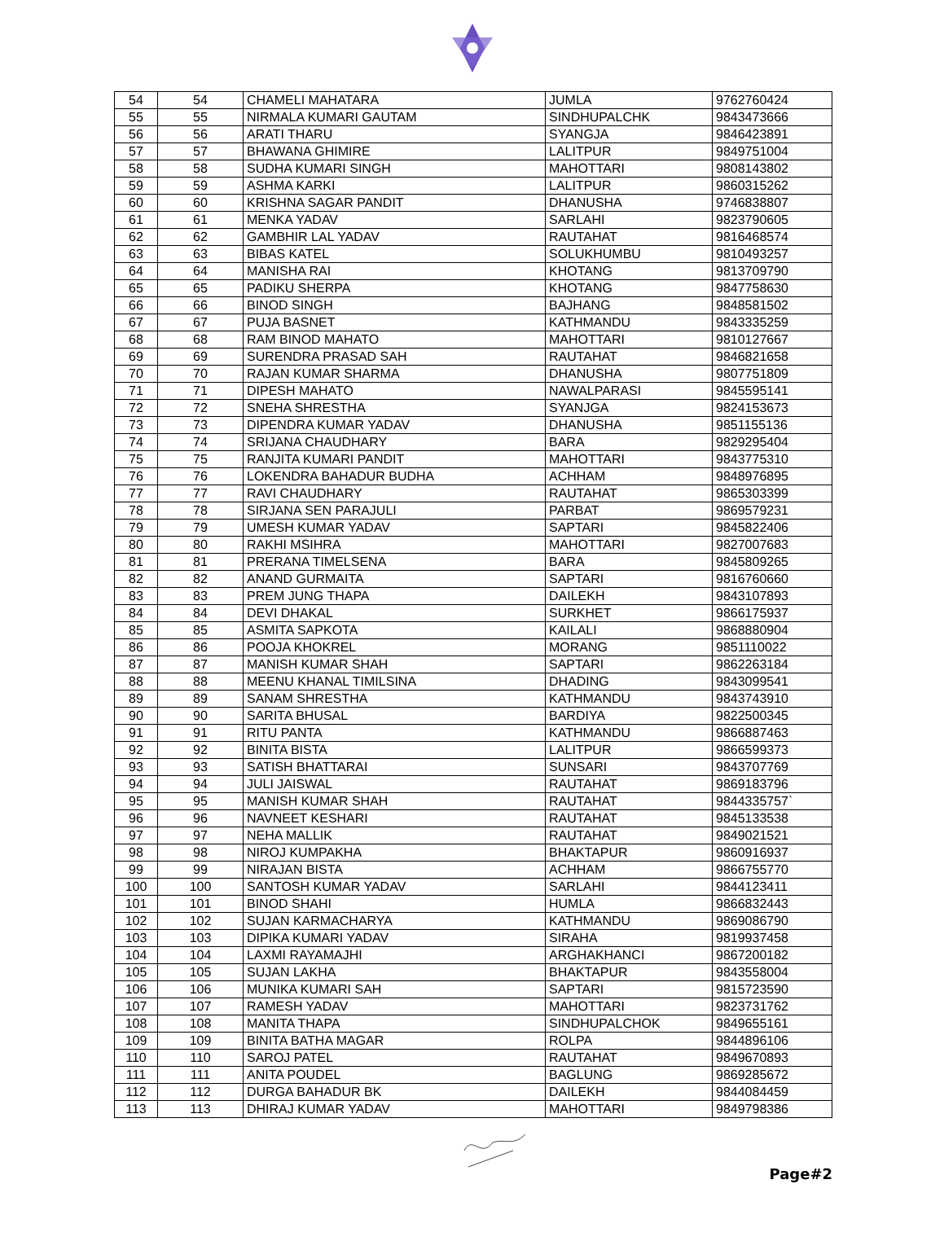| 54 | 54 | CHAMELI MAHATARA | JUMLA | 9762760424 |
| 55 | 55 | NIRMALA KUMARI GAUTAM | SINDHUPALCHK | 9843473666 |
| 56 | 56 | ARATI THARU | SYANGJA | 9846423891 |
| 57 | 57 | BHAWANA GHIMIRE | LALITPUR | 9849751004 |
| 58 | 58 | SUDHA KUMARI SINGH | MAHOTTARI | 9808143802 |
| 59 | 59 | ASHMA KARKI | LALITPUR | 9860315262 |
| 60 | 60 | KRISHNA SAGAR PANDIT | DHANUSHA | 9746838807 |
| 61 | 61 | MENKA YADAV | SARLAHI | 9823790605 |
| 62 | 62 | GAMBHIR LAL YADAV | RAUTAHAT | 9816468574 |
| 63 | 63 | BIBAS KATEL | SOLUKHUMBU | 9810493257 |
| 64 | 64 | MANISHA RAI | KHOTANG | 9813709790 |
| 65 | 65 | PADIKU SHERPA | KHOTANG | 9847758630 |
| 66 | 66 | BINOD SINGH | BAJHANG | 9848581502 |
| 67 | 67 | PUJA BASNET | KATHMANDU | 9843335259 |
| 68 | 68 | RAM BINOD MAHATO | MAHOTTARI | 9810127667 |
| 69 | 69 | SURENDRA PRASAD SAH | RAUTAHAT | 9846821658 |
| 70 | 70 | RAJAN KUMAR SHARMA | DHANUSHA | 9807751809 |
| 71 | 71 | DIPESH MAHATO | NAWALPARASI | 9845595141 |
| 72 | 72 | SNEHA SHRESTHA | SYANJGA | 9824153673 |
| 73 | 73 | DIPENDRA KUMAR YADAV | DHANUSHA | 9851155136 |
| 74 | 74 | SRIJANA CHAUDHARY | BARA | 9829295404 |
| 75 | 75 | RANJITA KUMARI PANDIT | MAHOTTARI | 9843775310 |
| 76 | 76 | LOKENDRA BAHADUR BUDHA | ACHHAM | 9848976895 |
| 77 | 77 | RAVI CHAUDHARY | RAUTAHAT | 9865303399 |
| 78 | 78 | SIRJANA SEN PARAJULI | PARBAT | 9869579231 |
| 79 | 79 | UMESH KUMAR YADAV | SAPTARI | 9845822406 |
| 80 | 80 | RAKHI MSIHRA | MAHOTTARI | 9827007683 |
| 81 | 81 | PRERANA TIMELSENA | BARA | 9845809265 |
| 82 | 82 | ANAND GURMAITA | SAPTARI | 9816760660 |
| 83 | 83 | PREM JUNG THAPA | DAILEKH | 9843107893 |
| 84 | 84 | DEVI DHAKAL | SURKHET | 9866175937 |
| 85 | 85 | ASMITA SAPKOTA | KAILALI | 9868880904 |
| 86 | 86 | POOJA KHOKREL | MORANG | 9851110022 |
| 87 | 87 | MANISH KUMAR SHAH | SAPTARI | 9862263184 |
| 88 | 88 | MEENU KHANAL TIMILSINA | DHADING | 9843099541 |
| 89 | 89 | SANAM SHRESTHA | KATHMANDU | 9843743910 |
| 90 | 90 | SARITA BHUSAL | BARDIYA | 9822500345 |
| 91 | 91 | RITU PANTA | KATHMANDU | 9866887463 |
| 92 | 92 | BINITA BISTA | LALITPUR | 9866599373 |
| 93 | 93 | SATISH BHATTARAI | SUNSARI | 9843707769 |
| 94 | 94 | JULI JAISWAL | RAUTAHAT | 9869183796 |
| 95 | 95 | MANISH KUMAR SHAH | RAUTAHAT | 9844335757` |
| 96 | 96 | NAVNEET KESHARI | RAUTAHAT | 9845133538 |
| 97 | 97 | NEHA MALLIK | RAUTAHAT | 9849021521 |
| 98 | 98 | NIROJ KUMPAKHA | BHAKTAPUR | 9860916937 |
| 99 | 99 | NIRAJAN BISTA | ACHHAM | 9866755770 |
| 100 | 100 | SANTOSH KUMAR YADAV | SARLAHI | 9844123411 |
| 101 | 101 | BINOD SHAHI | HUMLA | 9866832443 |
| 102 | 102 | SUJAN KARMACHARYA | KATHMANDU | 9869086790 |
| 103 | 103 | DIPIKA KUMARI YADAV | SIRAHA | 9819937458 |
| 104 | 104 | LAXMI RAYAMAJHI | ARGHAKHANCI | 9867200182 |
| 105 | 105 | SUJAN LAKHA | BHAKTAPUR | 9843558004 |
| 106 | 106 | MUNIKA KUMARI SAH | SAPTARI | 9815723590 |
| 107 | 107 | RAMESH YADAV | MAHOTTARI | 9823731762 |
| 108 | 108 | MANITA THAPA | SINDHUPALCHOK | 9849655161 |
| 109 | 109 | BINITA BATHA MAGAR | ROLPA | 9844896106 |
| 110 | 110 | SAROJ PATEL | RAUTAHAT | 9849670893 |
| 111 | 111 | ANITA POUDEL | BAGLUNG | 9869285672 |
| 112 | 112 | DURGA BAHADUR BK | DAILEKH | 9844084459 |
| 113 | 113 | DHIRAJ KUMAR YADAV | MAHOTTARI | 9849798386 |
Page#2